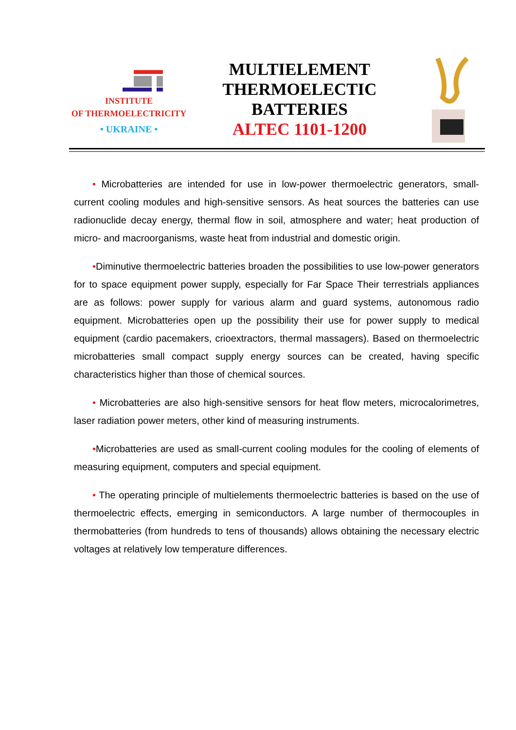INSTITUTE
OF THERMOELECTRICITY
• UKRAINE •
MULTIELEMENT
THERMOELECTIC
BATTERIES
ALTEC 1101-1200
• Microbatteries are intended for use in low-power thermoelectric generators, small-current cooling modules and high-sensitive sensors. As heat sources the batteries can use radionuclide decay energy, thermal flow in soil, atmosphere and water; heat production of micro- and macroorganisms, waste heat from industrial and domestic origin.
•Diminutive thermoelectric batteries broaden the possibilities to use low-power generators for to space equipment power supply, especially for Far Space Their terrestrials appliances are as follows: power supply for various alarm and guard systems, autonomous radio equipment. Microbatteries open up the possibility their use for power supply to medical equipment (cardio pacemakers, crioextractors, thermal massagers). Based on thermoelectric microbatteries small compact supply energy sources can be created, having specific characteristics higher than those of chemical sources.
• Microbatteries are also high-sensitive sensors for heat flow meters, microcalorimetres, laser radiation power meters, other kind of measuring instruments.
•Microbatteries are used as small-current cooling modules for the cooling of elements of measuring equipment, computers and special equipment.
• The operating principle of multielements thermoelectric batteries is based on the use of thermoelectric effects, emerging in semiconductors. A large number of thermocouples in thermobatteries (from hundreds to tens of thousands) allows obtaining the necessary electric voltages at relatively low temperature differences.